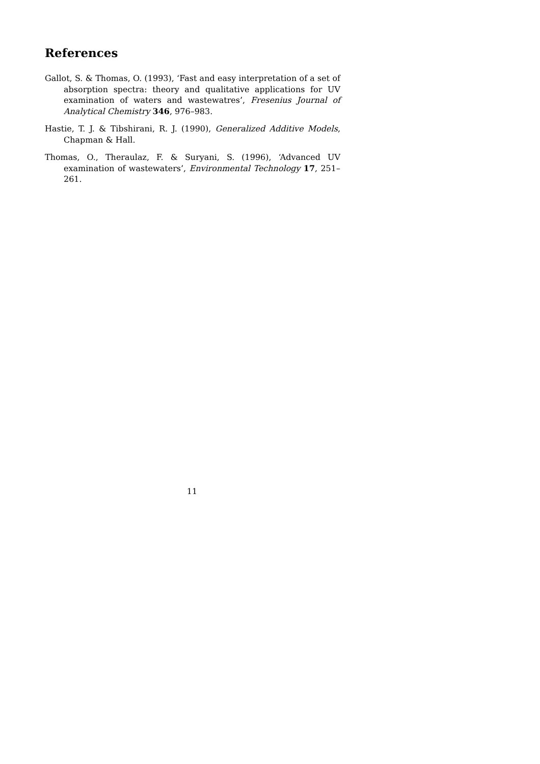References
Gallot, S. & Thomas, O. (1993), ‘Fast and easy interpretation of a set of absorption spectra: theory and qualitative applications for UV examination of waters and wastewatres’, Fresenius Journal of Analytical Chemistry 346, 976–983.
Hastie, T. J. & Tibshirani, R. J. (1990), Generalized Additive Models, Chapman & Hall.
Thomas, O., Theraulaz, F. & Suryani, S. (1996), ‘Advanced UV examination of wastewaters’, Environmental Technology 17, 251–261.
11